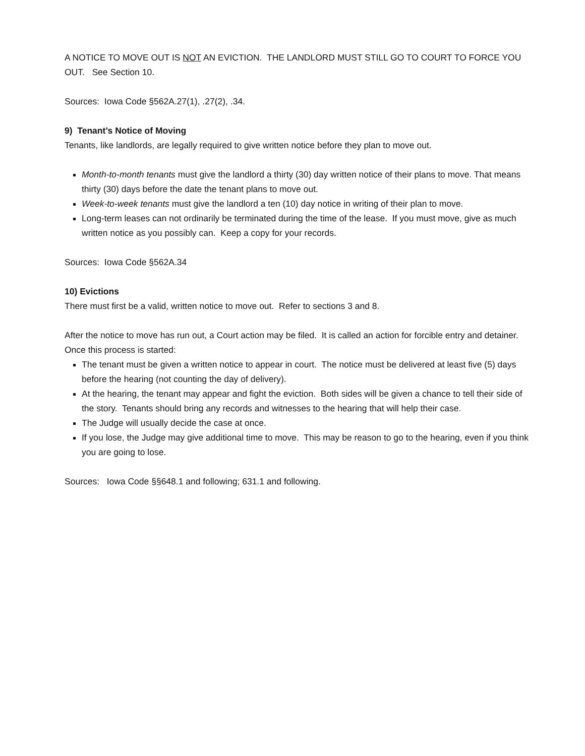A NOTICE TO MOVE OUT IS NOT AN EVICTION. THE LANDLORD MUST STILL GO TO COURT TO FORCE YOU OUT. See Section 10.
Sources: Iowa Code §562A.27(1), .27(2), .34.
9) Tenant’s Notice of Moving
Tenants, like landlords, are legally required to give written notice before they plan to move out.
Month-to-month tenants must give the landlord a thirty (30) day written notice of their plans to move. That means thirty (30) days before the date the tenant plans to move out.
Week-to-week tenants must give the landlord a ten (10) day notice in writing of their plan to move.
Long-term leases can not ordinarily be terminated during the time of the lease. If you must move, give as much written notice as you possibly can. Keep a copy for your records.
Sources: Iowa Code §562A.34
10) Evictions
There must first be a valid, written notice to move out. Refer to sections 3 and 8.
After the notice to move has run out, a Court action may be filed. It is called an action for forcible entry and detainer. Once this process is started:
The tenant must be given a written notice to appear in court. The notice must be delivered at least five (5) days before the hearing (not counting the day of delivery).
At the hearing, the tenant may appear and fight the eviction. Both sides will be given a chance to tell their side of the story. Tenants should bring any records and witnesses to the hearing that will help their case.
The Judge will usually decide the case at once.
If you lose, the Judge may give additional time to move. This may be reason to go to the hearing, even if you think you are going to lose.
Sources: Iowa Code §§648.1 and following; 631.1 and following.